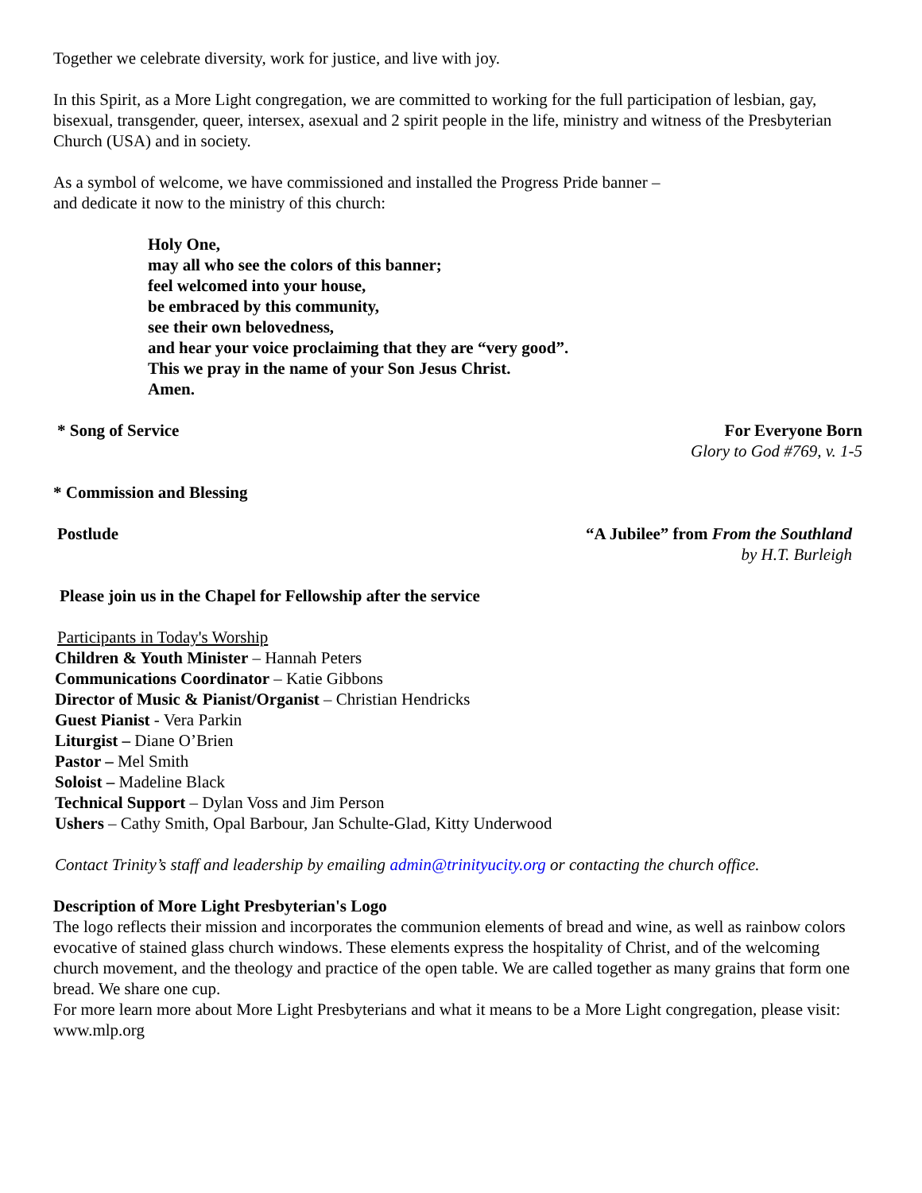Together we celebrate diversity, work for justice, and live with joy.
In this Spirit, as a More Light congregation, we are committed to working for the full participation of lesbian, gay, bisexual, transgender, queer, intersex, asexual and 2 spirit people in the life, ministry and witness of the Presbyterian Church (USA) and in society.
As a symbol of welcome, we have commissioned and installed the Progress Pride banner –
and dedicate it now to the ministry of this church:
Holy One,
may all who see the colors of this banner;
feel welcomed into your house,
be embraced by this community,
see their own belovedness,
and hear your voice proclaiming that they are “very good”.
This we pray in the name of your Son Jesus Christ.
Amen.
* Song of Service For Everyone Born
Glory to God #769, v. 1-5
* Commission and Blessing
Postlude “A Jubilee” from From the Southland
by H.T. Burleigh
Please join us in the Chapel for Fellowship after the service
Participants in Today's Worship
Children & Youth Minister – Hannah Peters
Communications Coordinator – Katie Gibbons
Director of Music & Pianist/Organist – Christian Hendricks
Guest Pianist - Vera Parkin
Liturgist – Diane O’Brien
Pastor – Mel Smith
Soloist – Madeline Black
Technical Support – Dylan Voss and Jim Person
Ushers – Cathy Smith, Opal Barbour, Jan Schulte-Glad, Kitty Underwood
Contact Trinity’s staff and leadership by emailing admin@trinityucity.org or contacting the church office.
Description of More Light Presbyterian's Logo
The logo reflects their mission and incorporates the communion elements of bread and wine, as well as rainbow colors evocative of stained glass church windows. These elements express the hospitality of Christ, and of the welcoming church movement, and the theology and practice of the open table. We are called together as many grains that form one bread. We share one cup.
For more learn more about More Light Presbyterians and what it means to be a More Light congregation, please visit: www.mlp.org